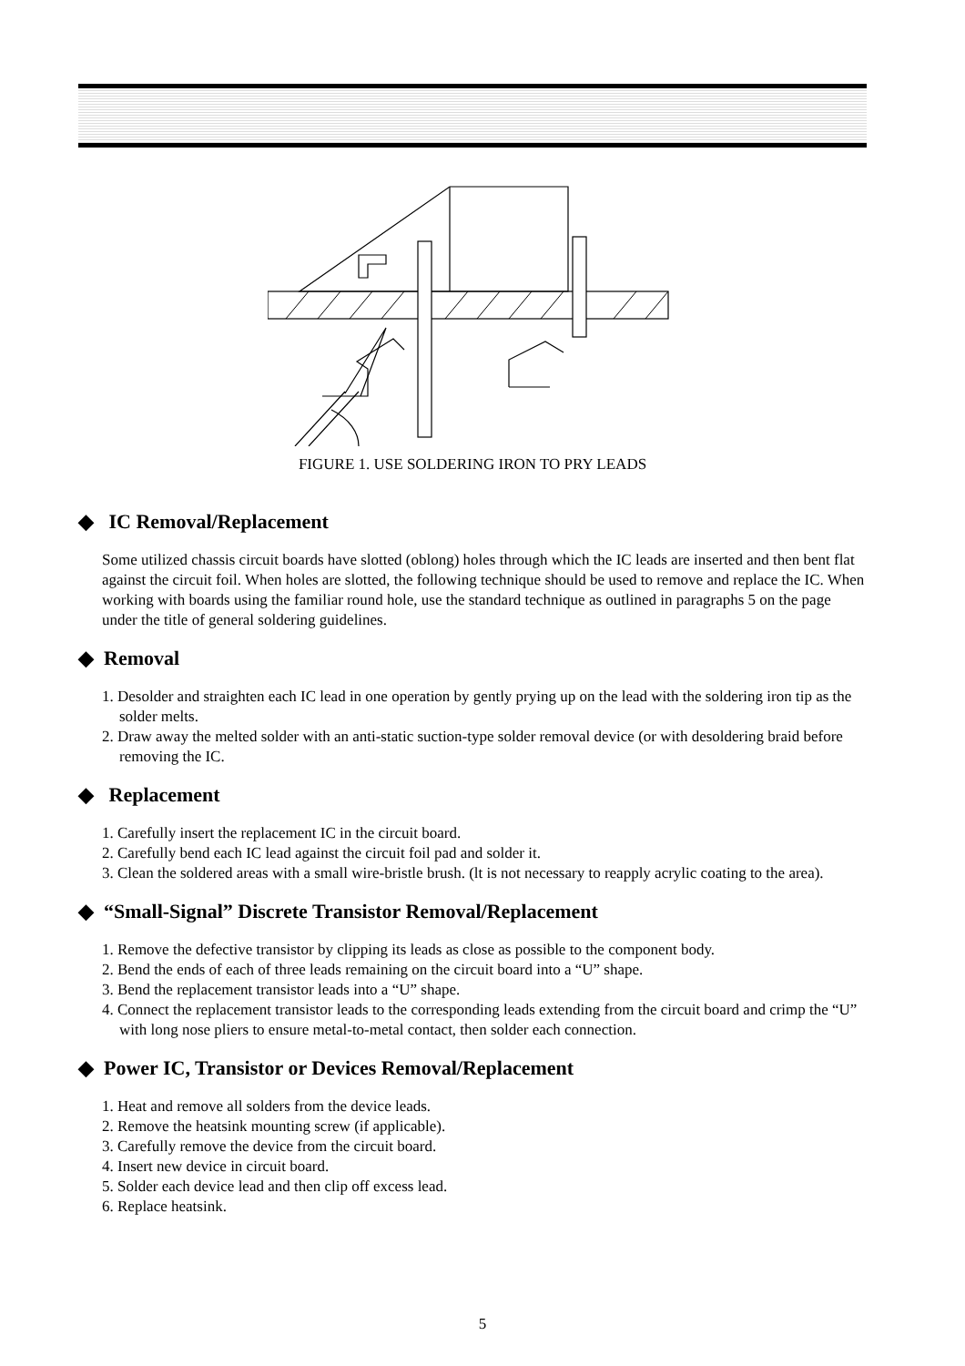FIGURE 1. USE SOLDERING IRON TO PRY LEADS
◆ IC Removal/Replacement
Some utilized chassis circuit boards have slotted (oblong) holes through which the IC leads are inserted and then bent flat against the circuit foil. When holes are slotted, the following technique should be used to remove and replace the IC. When working with boards using the familiar round hole, use the standard technique as outlined in paragraphs 5 on the page under the title of general soldering guidelines.
◆ Removal
1. Desolder and straighten each IC lead in one operation by gently prying up on the lead with the soldering iron tip as the solder melts.
2. Draw away the melted solder with an anti-static suction-type solder removal device (or with desoldering braid before removing the IC.
◆ Replacement
1. Carefully insert the replacement IC in the circuit board.
2. Carefully bend each IC lead against the circuit foil pad and solder it.
3. Clean the soldered areas with a small wire-bristle brush. (lt is not necessary to reapply acrylic coating to the area).
◆ “Small-Signal” Discrete Transistor Removal/Replacement
1. Remove the defective transistor by clipping its leads as close as possible to the component body.
2. Bend the ends of each of three leads remaining on the circuit board into a “U” shape.
3. Bend the replacement transistor leads into a “U” shape.
4. Connect the replacement transistor leads to the corresponding leads extending from the circuit board and crimp the “U” with long nose pliers to ensure metal-to-metal contact, then solder each connection.
◆ Power IC, Transistor or Devices Removal/Replacement
1. Heat and remove all solders from the device leads.
2. Remove the heatsink mounting screw (if applicable).
3. Carefully remove the device from the circuit board.
4. Insert new device in circuit board.
5. Solder each device lead and then clip off excess lead.
6. Replace heatsink.
5